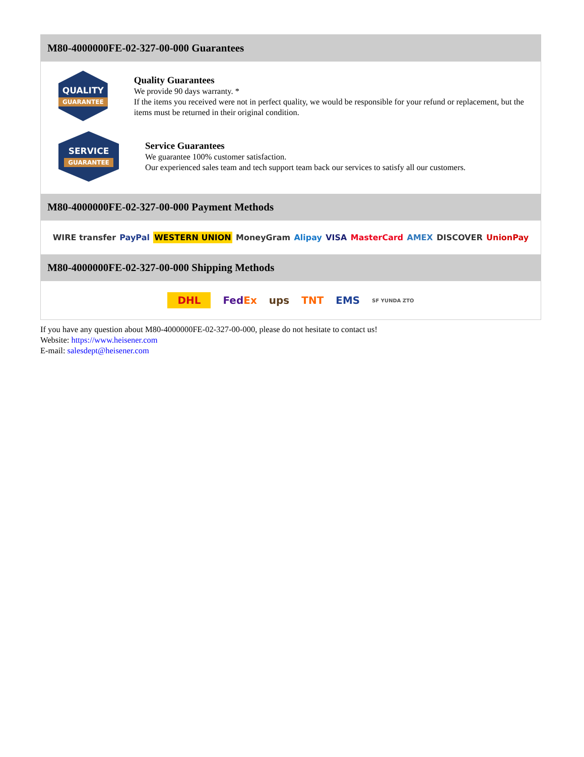M80-4000000FE-02-327-00-000 Guarantees
QUALITY
GUARANTEE
Quality Guarantees
We provide 90 days warranty. *
If the items you received were not in perfect quality, we would be responsible for your refund or replacement, but the items must be returned in their original condition.
SERVICE
GUARANTEE
Service Guarantees
We guarantee 100% customer satisfaction.
Our experienced sales team and tech support team back our services to satisfy all our customers.
M80-4000000FE-02-327-00-000 Payment Methods
WIRE transfer PayPal WESTERN UNION MoneyGram Alipay VISA MasterCard AMEX DISCOVER UnionPay
M80-4000000FE-02-327-00-000 Shipping Methods
DHL FedEx ups TNT EMS SF YUNDA ZTO
If you have any question about M80-4000000FE-02-327-00-000, please do not hesitate to contact us!
Website: https://www.heisener.com
E-mail: salesdept@heisener.com